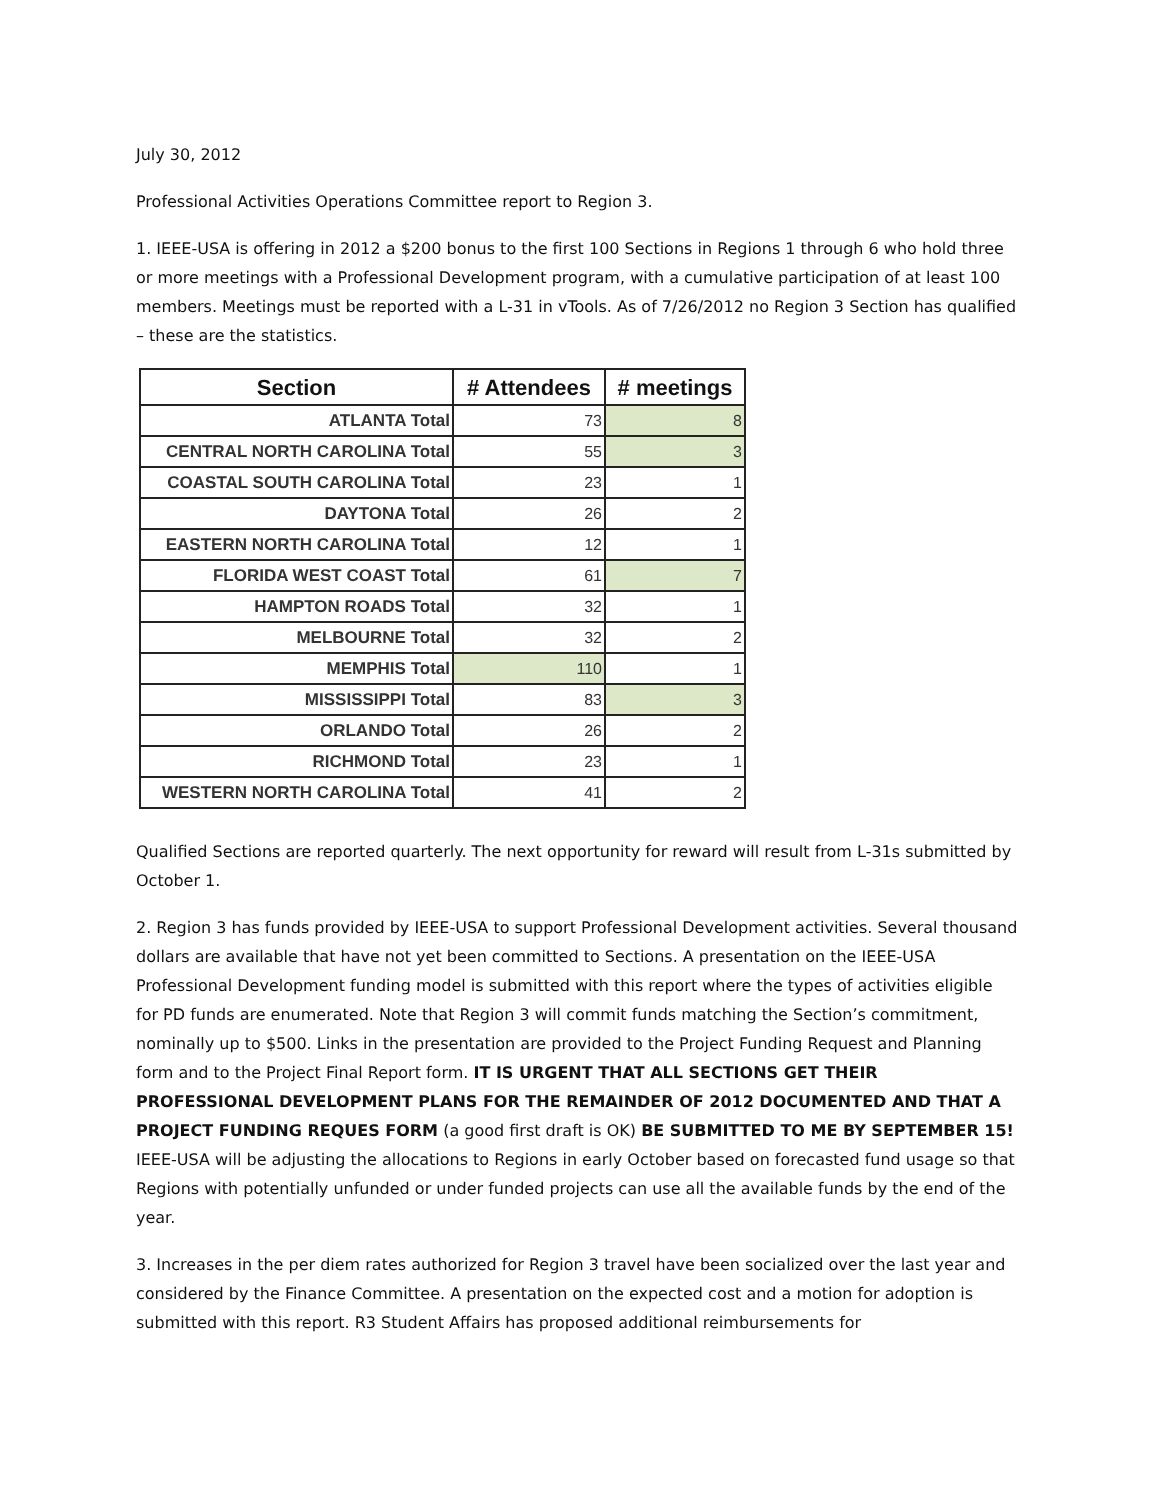July 30, 2012
Professional Activities Operations Committee report to Region 3.
1. IEEE-USA is offering in 2012 a $200 bonus to the first 100 Sections in Regions 1 through 6 who hold three or more meetings with a Professional Development program, with a cumulative participation of at least 100 members. Meetings must be reported with a L-31 in vTools. As of 7/26/2012 no Region 3 Section has qualified – these are the statistics.
| Section | # Attendees | # meetings |
| --- | --- | --- |
| ATLANTA Total | 73 | 8 |
| CENTRAL NORTH CAROLINA Total | 55 | 3 |
| COASTAL SOUTH CAROLINA Total | 23 | 1 |
| DAYTONA Total | 26 | 2 |
| EASTERN NORTH CAROLINA Total | 12 | 1 |
| FLORIDA WEST COAST Total | 61 | 7 |
| HAMPTON ROADS Total | 32 | 1 |
| MELBOURNE Total | 32 | 2 |
| MEMPHIS Total | 110 | 1 |
| MISSISSIPPI Total | 83 | 3 |
| ORLANDO Total | 26 | 2 |
| RICHMOND Total | 23 | 1 |
| WESTERN NORTH CAROLINA Total | 41 | 2 |
Qualified Sections are reported quarterly. The next opportunity for reward will result from L-31s submitted by October 1.
2. Region 3 has funds provided by IEEE-USA to support Professional Development activities. Several thousand dollars are available that have not yet been committed to Sections. A presentation on the IEEE-USA Professional Development funding model is submitted with this report where the types of activities eligible for PD funds are enumerated. Note that Region 3 will commit funds matching the Section’s commitment, nominally up to $500. Links in the presentation are provided to the Project Funding Request and Planning form and to the Project Final Report form. IT IS URGENT THAT ALL SECTIONS GET THEIR PROFESSIONAL DEVELOPMENT PLANS FOR THE REMAINDER OF 2012 DOCUMENTED AND THAT A PROJECT FUNDING REQUES FORM (a good first draft is OK) BE SUBMITTED TO ME BY SEPTEMBER 15! IEEE-USA will be adjusting the allocations to Regions in early October based on forecasted fund usage so that Regions with potentially unfunded or under funded projects can use all the available funds by the end of the year.
3. Increases in the per diem rates authorized for Region 3 travel have been socialized over the last year and considered by the Finance Committee. A presentation on the expected cost and a motion for adoption is submitted with this report. R3 Student Affairs has proposed additional reimbursements for